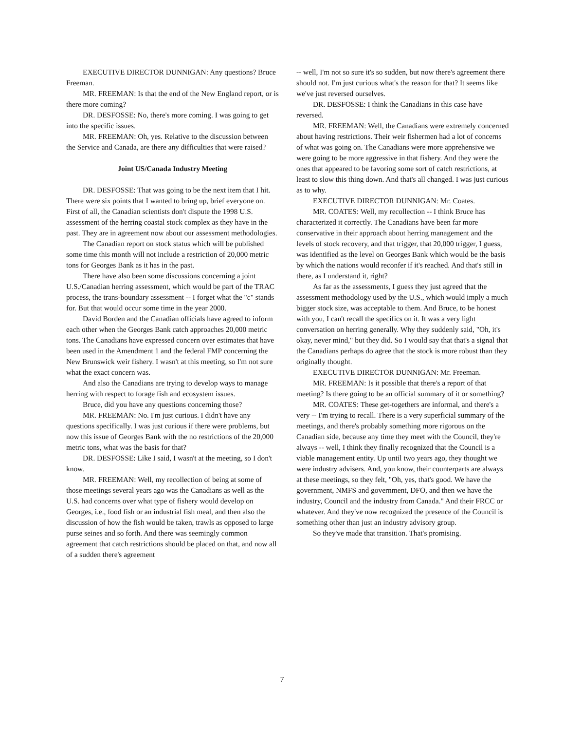EXECUTIVE DIRECTOR DUNNIGAN: Any questions? Bruce Freeman.
MR. FREEMAN: Is that the end of the New England report, or is there more coming?
DR. DESFOSSE: No, there's more coming. I was going to get into the specific issues.
MR. FREEMAN: Oh, yes. Relative to the discussion between the Service and Canada, are there any difficulties that were raised?
Joint US/Canada Industry Meeting
DR. DESFOSSE: That was going to be the next item that I hit. There were six points that I wanted to bring up, brief everyone on. First of all, the Canadian scientists don't dispute the 1998 U.S. assessment of the herring coastal stock complex as they have in the past. They are in agreement now about our assessment methodologies.
The Canadian report on stock status which will be published some time this month will not include a restriction of 20,000 metric tons for Georges Bank as it has in the past.
There have also been some discussions concerning a joint U.S./Canadian herring assessment, which would be part of the TRAC process, the trans-boundary assessment -- I forget what the "c" stands for. But that would occur some time in the year 2000.
David Borden and the Canadian officials have agreed to inform each other when the Georges Bank catch approaches 20,000 metric tons. The Canadians have expressed concern over estimates that have been used in the Amendment 1 and the federal FMP concerning the New Brunswick weir fishery. I wasn't at this meeting, so I'm not sure what the exact concern was.
And also the Canadians are trying to develop ways to manage herring with respect to forage fish and ecosystem issues.
Bruce, did you have any questions concerning those?
MR. FREEMAN: No. I'm just curious. I didn't have any questions specifically. I was just curious if there were problems, but now this issue of Georges Bank with the no restrictions of the 20,000 metric tons, what was the basis for that?
DR. DESFOSSE: Like I said, I wasn't at the meeting, so I don't know.
MR. FREEMAN: Well, my recollection of being at some of those meetings several years ago was the Canadians as well as the U.S. had concerns over what type of fishery would develop on Georges, i.e., food fish or an industrial fish meal, and then also the discussion of how the fish would be taken, trawls as opposed to large purse seines and so forth. And there was seemingly common agreement that catch restrictions should be placed on that, and now all of a sudden there's agreement
-- well, I'm not so sure it's so sudden, but now there's agreement there should not. I'm just curious what's the reason for that? It seems like we've just reversed ourselves.
DR. DESFOSSE: I think the Canadians in this case have reversed.
MR. FREEMAN: Well, the Canadians were extremely concerned about having restrictions. Their weir fishermen had a lot of concerns of what was going on. The Canadians were more apprehensive we were going to be more aggressive in that fishery. And they were the ones that appeared to be favoring some sort of catch restrictions, at least to slow this thing down. And that's all changed. I was just curious as to why.
EXECUTIVE DIRECTOR DUNNIGAN: Mr. Coates.
MR. COATES: Well, my recollection -- I think Bruce has characterized it correctly. The Canadians have been far more conservative in their approach about herring management and the levels of stock recovery, and that trigger, that 20,000 trigger, I guess, was identified as the level on Georges Bank which would be the basis by which the nations would reconfer if it's reached. And that's still in there, as I understand it, right?
As far as the assessments, I guess they just agreed that the assessment methodology used by the U.S., which would imply a much bigger stock size, was acceptable to them. And Bruce, to be honest with you, I can't recall the specifics on it. It was a very light conversation on herring generally. Why they suddenly said, "Oh, it's okay, never mind," but they did. So I would say that that's a signal that the Canadians perhaps do agree that the stock is more robust than they originally thought.
EXECUTIVE DIRECTOR DUNNIGAN: Mr. Freeman.
MR. FREEMAN: Is it possible that there's a report of that meeting? Is there going to be an official summary of it or something?
MR. COATES: These get-togethers are informal, and there's a very -- I'm trying to recall. There is a very superficial summary of the meetings, and there's probably something more rigorous on the Canadian side, because any time they meet with the Council, they're always -- well, I think they finally recognized that the Council is a viable management entity. Up until two years ago, they thought we were industry advisers. And, you know, their counterparts are always at these meetings, so they felt, "Oh, yes, that's good. We have the government, NMFS and government, DFO, and then we have the industry, Council and the industry from Canada." And their FRCC or whatever. And they've now recognized the presence of the Council is something other than just an industry advisory group.
So they've made that transition. That's promising.
7